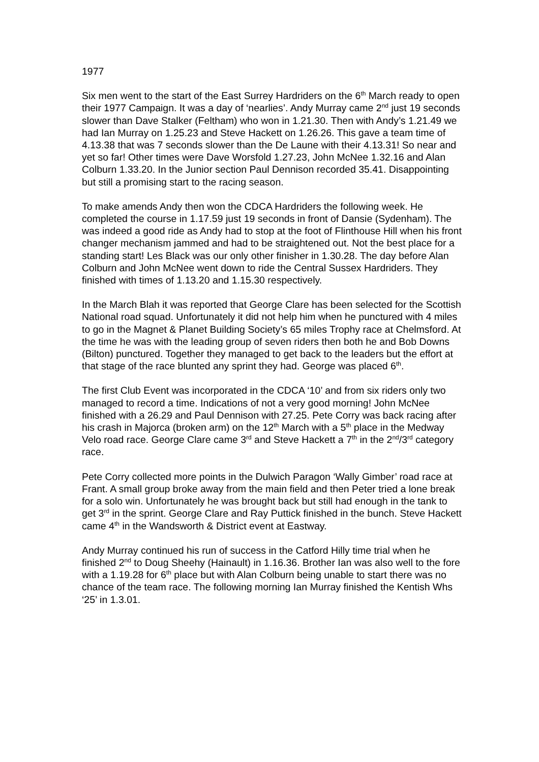1977
Six men went to the start of the East Surrey Hardriders on the 6<sup>th</sup> March ready to open their 1977 Campaign. It was a day of ‘nearlies’. Andy Murray came 2<sup>nd</sup> just 19 seconds slower than Dave Stalker (Feltham) who won in 1.21.30. Then with Andy’s 1.21.49 we had Ian Murray on 1.25.23 and Steve Hackett on 1.26.26. This gave a team time of 4.13.38 that was 7 seconds slower than the De Laune with their 4.13.31! So near and yet so far! Other times were Dave Worsfold 1.27.23, John McNee 1.32.16 and Alan Colburn 1.33.20. In the Junior section Paul Dennison recorded 35.41. Disappointing but still a promising start to the racing season.
To make amends Andy then won the CDCA Hardriders the following week. He completed the course in 1.17.59 just 19 seconds in front of Dansie (Sydenham). The was indeed a good ride as Andy had to stop at the foot of Flinthouse Hill when his front changer mechanism jammed and had to be straightened out. Not the best place for a standing start! Les Black was our only other finisher in 1.30.28. The day before Alan Colburn and John McNee went down to ride the Central Sussex Hardriders. They finished with times of 1.13.20 and 1.15.30 respectively.
In the March Blah it was reported that George Clare has been selected for the Scottish National road squad. Unfortunately it did not help him when he punctured with 4 miles to go in the Magnet & Planet Building Society’s 65 miles Trophy race at Chelmsford. At the time he was with the leading group of seven riders then both he and Bob Downs (Bilton) punctured. Together they managed to get back to the leaders but the effort at that stage of the race blunted any sprint they had. George was placed 6<sup>th</sup>.
The first Club Event was incorporated in the CDCA ‘10’ and from six riders only two managed to record a time. Indications of not a very good morning! John McNee finished with a 26.29 and Paul Dennison with 27.25. Pete Corry was back racing after his crash in Majorca (broken arm) on the 12<sup>th</sup> March with a 5<sup>th</sup> place in the Medway Velo road race. George Clare came 3<sup>rd</sup> and Steve Hackett a 7<sup>th</sup> in the 2<sup>nd</sup>/3<sup>rd</sup> category race.
Pete Corry collected more points in the Dulwich Paragon ‘Wally Gimber’ road race at Frant. A small group broke away from the main field and then Peter tried a lone break for a solo win. Unfortunately he was brought back but still had enough in the tank to get 3<sup>rd</sup> in the sprint. George Clare and Ray Puttick finished in the bunch. Steve Hackett came 4<sup>th</sup> in the Wandsworth & District event at Eastway.
Andy Murray continued his run of success in the Catford Hilly time trial when he finished 2<sup>nd</sup> to Doug Sheehy (Hainault) in 1.16.36. Brother Ian was also well to the fore with a 1.19.28 for 6<sup>th</sup> place but with Alan Colburn being unable to start there was no chance of the team race. The following morning Ian Murray finished the Kentish Whs ‘25’ in 1.3.01.